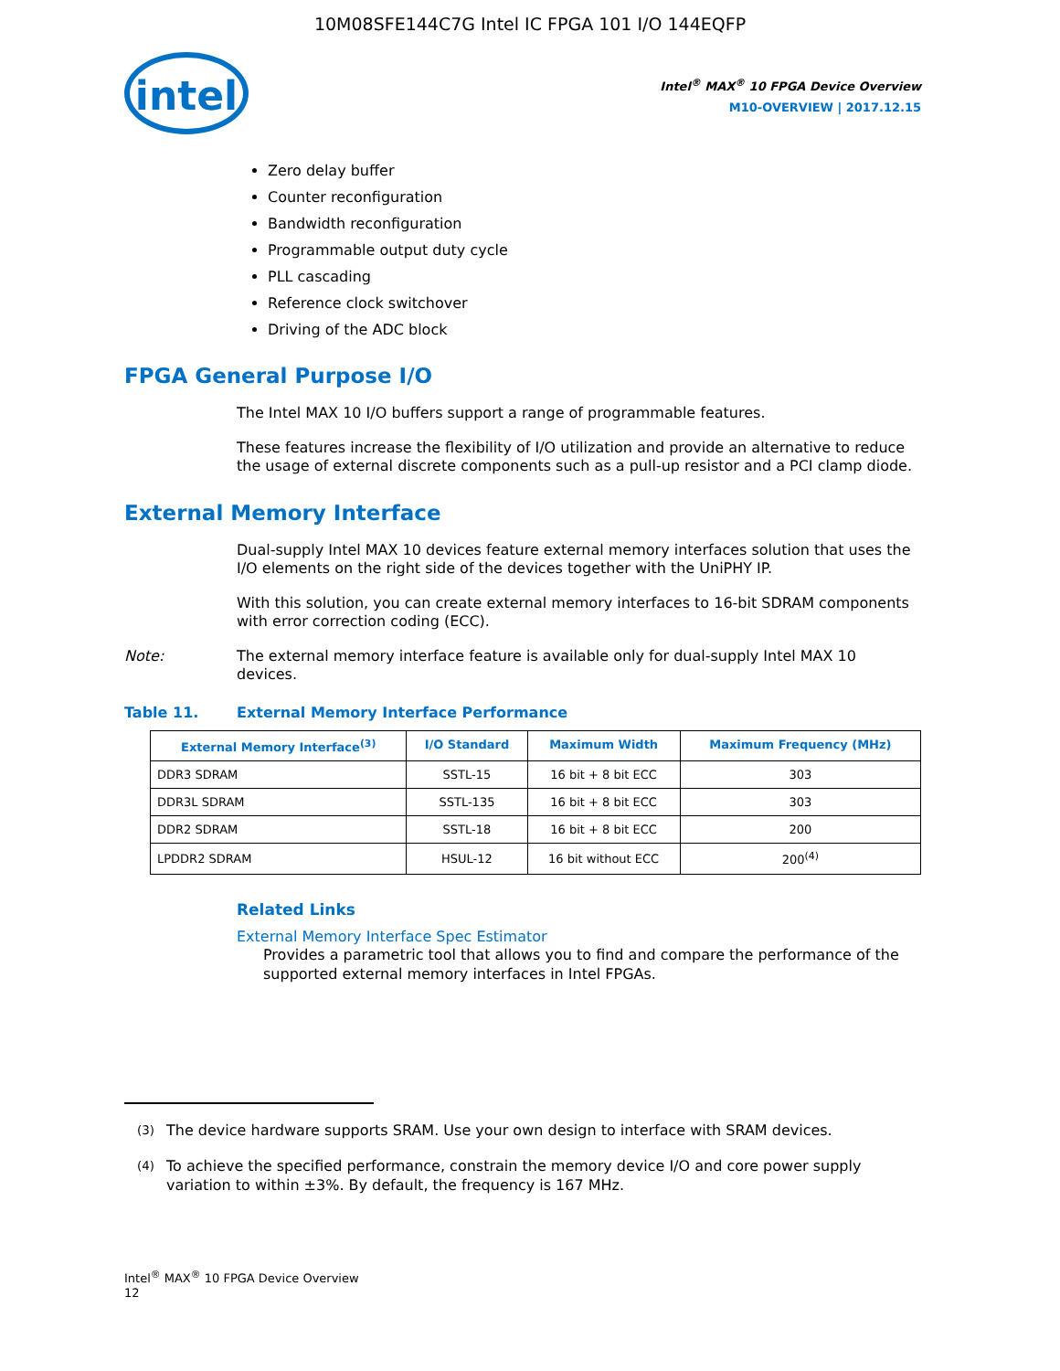10M08SFE144C7G Intel IC FPGA 101 I/O 144EQFP
intel
Intel<sup>®</sup> MAX<sup>®</sup> 10 FPGA Device Overview
M10-OVERVIEW | 2017.12.15
Zero delay buffer
Counter reconfiguration
Bandwidth reconfiguration
Programmable output duty cycle
PLL cascading
Reference clock switchover
Driving of the ADC block
FPGA General Purpose I/O
The Intel MAX 10 I/O buffers support a range of programmable features.
These features increase the flexibility of I/O utilization and provide an alternative to reduce the usage of external discrete components such as a pull-up resistor and a PCI clamp diode.
External Memory Interface
Dual-supply Intel MAX 10 devices feature external memory interfaces solution that uses the I/O elements on the right side of the devices together with the UniPHY IP.
With this solution, you can create external memory interfaces to 16-bit SDRAM components with error correction coding (ECC).
Note: The external memory interface feature is available only for dual-supply Intel MAX 10 devices.
Table 11. External Memory Interface Performance
| External Memory Interface<sup>(3)</sup> | I/O Standard | Maximum Width | Maximum Frequency (MHz) |
| --- | --- | --- | --- |
| DDR3 SDRAM | SSTL-15 | 16 bit + 8 bit ECC | 303 |
| DDR3L SDRAM | SSTL-135 | 16 bit + 8 bit ECC | 303 |
| DDR2 SDRAM | SSTL-18 | 16 bit + 8 bit ECC | 200 |
| LPDDR2 SDRAM | HSUL-12 | 16 bit without ECC | 200<sup>(4)</sup> |
Related Links
External Memory Interface Spec Estimator
Provides a parametric tool that allows you to find and compare the performance of the supported external memory interfaces in Intel FPGAs.
<sup>(3)</sup> The device hardware supports SRAM. Use your own design to interface with SRAM devices.
<sup>(4)</sup> To achieve the specified performance, constrain the memory device I/O and core power supply variation to within ±3%. By default, the frequency is 167 MHz.
Intel<sup>®</sup> MAX<sup>®</sup> 10 FPGA Device Overview
12